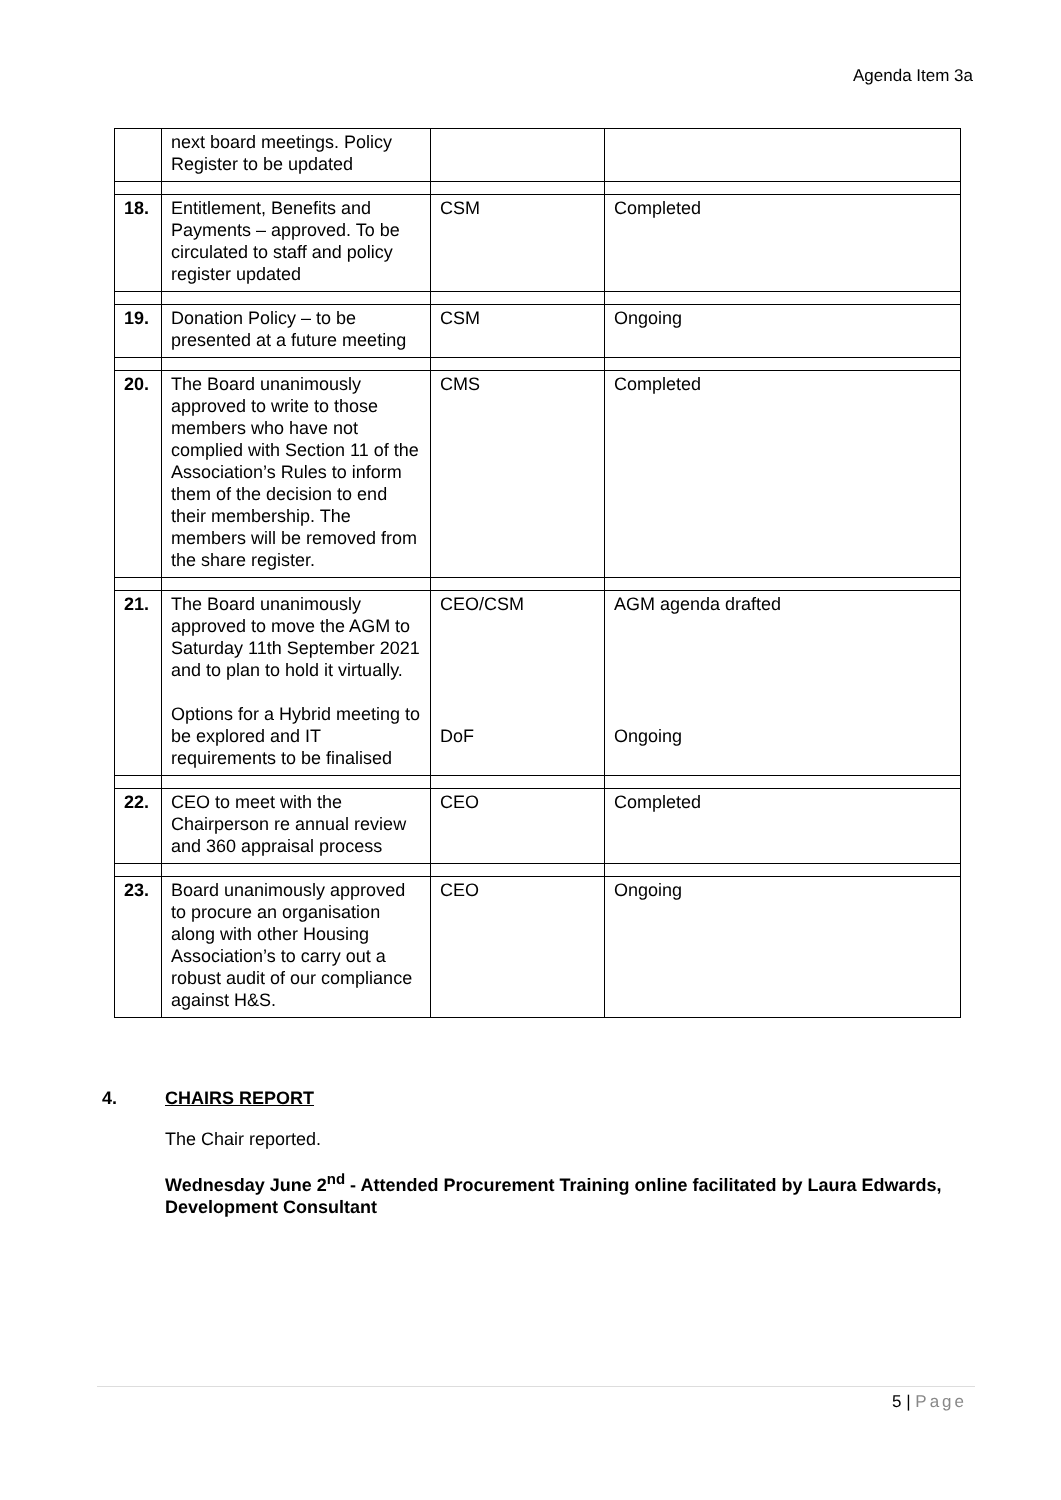Agenda Item 3a
| | next board meetings. Policy Register to be updated | | |
| 18. | Entitlement, Benefits and Payments – approved. To be circulated to staff and policy register updated | CSM | Completed |
| 19. | Donation Policy – to be presented at a future meeting | CSM | Ongoing |
| 20. | The Board unanimously approved to write to those members who have not complied with Section 11 of the Association’s Rules to inform them of the decision to end their membership. The members will be removed from the share register. | CMS | Completed |
| 21. | The Board unanimously approved to move the AGM to Saturday 11th September 2021 and to plan to hold it virtually. Options for a Hybrid meeting to be explored and IT requirements to be finalised | CEO/CSM DoF | AGM agenda drafted Ongoing |
| 22. | CEO to meet with the Chairperson re annual review and 360 appraisal process | CEO | Completed |
| 23. | Board unanimously approved to procure an organisation along with other Housing Association’s to carry out a robust audit of our compliance against H&S. | CEO | Ongoing |
4. CHAIRS REPORT
The Chair reported.
Wednesday June 2<sup>nd</sup> - Attended Procurement Training online facilitated by Laura Edwards, Development Consultant
5 | Page